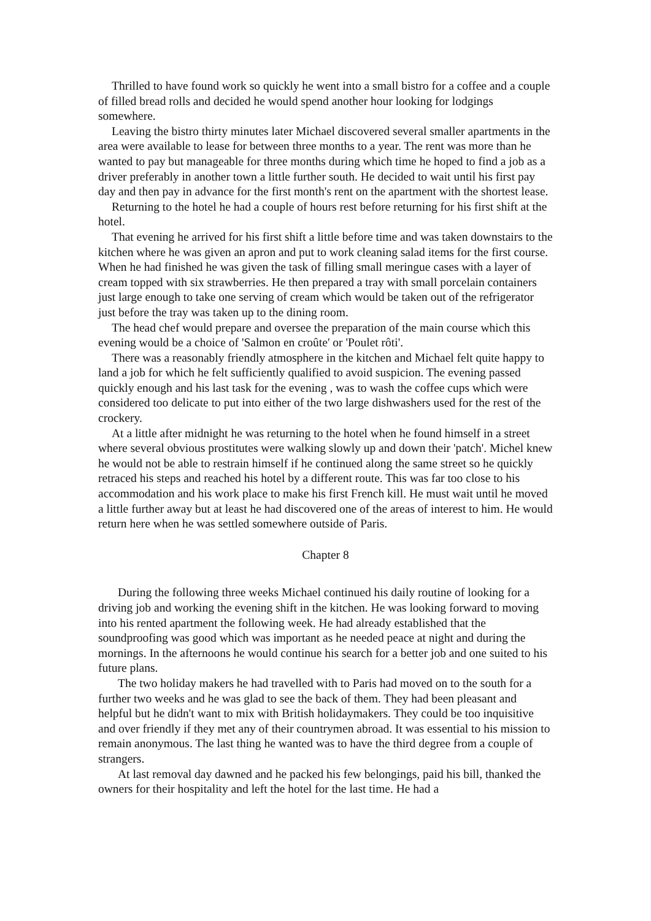Thrilled to have found work so quickly he went into a small bistro for a coffee and a couple of filled bread rolls and decided he would spend another hour looking for lodgings somewhere.
Leaving the bistro thirty minutes later Michael discovered several smaller apartments in the area were available to lease for between three months to a year. The rent was more than he wanted to pay but manageable for three months during which time he hoped to find a job as a driver preferably in another town a little further south. He decided to wait until his first pay day and then pay in advance for the first month's rent on the apartment with the shortest lease.
Returning to the hotel he had a couple of hours rest before returning for his first shift at the hotel.
That evening he arrived for his first shift a little before time and was taken downstairs to the kitchen where he was given an apron and put to work cleaning salad items for the first course. When he had finished he was given the task of filling small meringue cases with a layer of cream topped with six strawberries. He then prepared a tray with small porcelain containers just large enough to take one serving of cream which would be taken out of the refrigerator just before the tray was taken up to the dining room.
The head chef would prepare and oversee the preparation of the main course which this evening would be a choice of 'Salmon en croûte' or 'Poulet rôti'.
There was a reasonably friendly atmosphere in the kitchen and Michael felt quite happy to land a job for which he felt sufficiently qualified to avoid suspicion. The evening passed quickly enough and his last task for the evening , was to wash the coffee cups which were considered too delicate to put into either of the two large dishwashers used for the rest of the crockery.
At a little after midnight he was returning to the hotel when he found himself in a street where several obvious prostitutes were walking slowly up and down their 'patch'. Michel knew he would not be able to restrain himself if he continued along the same street so he quickly retraced his steps and reached his hotel by a different route. This was far too close to his accommodation and his work place to make his first French kill. He must wait until he moved a little further away but at least he had discovered one of the areas of interest to him. He would return here when he was settled somewhere outside of Paris.
Chapter 8
During the following three weeks Michael continued his daily routine of looking for a driving job and working the evening shift in the kitchen. He was looking forward to moving into his rented apartment the following week. He had already established that the soundproofing was good which was important as he needed peace at night and during the mornings. In the afternoons he would continue his search for a better job and one suited to his future plans.
The two holiday makers he had travelled with to Paris had moved on to the south for a further two weeks and he was glad to see the back of them. They had been pleasant and helpful but he didn't want to mix with British holidaymakers. They could be too inquisitive and over friendly if they met any of their countrymen abroad. It was essential to his mission to remain anonymous. The last thing he wanted was to have the third degree from a couple of strangers.
At last removal day dawned and he packed his few belongings, paid his bill, thanked the owners for their hospitality and left the hotel for the last time. He had a